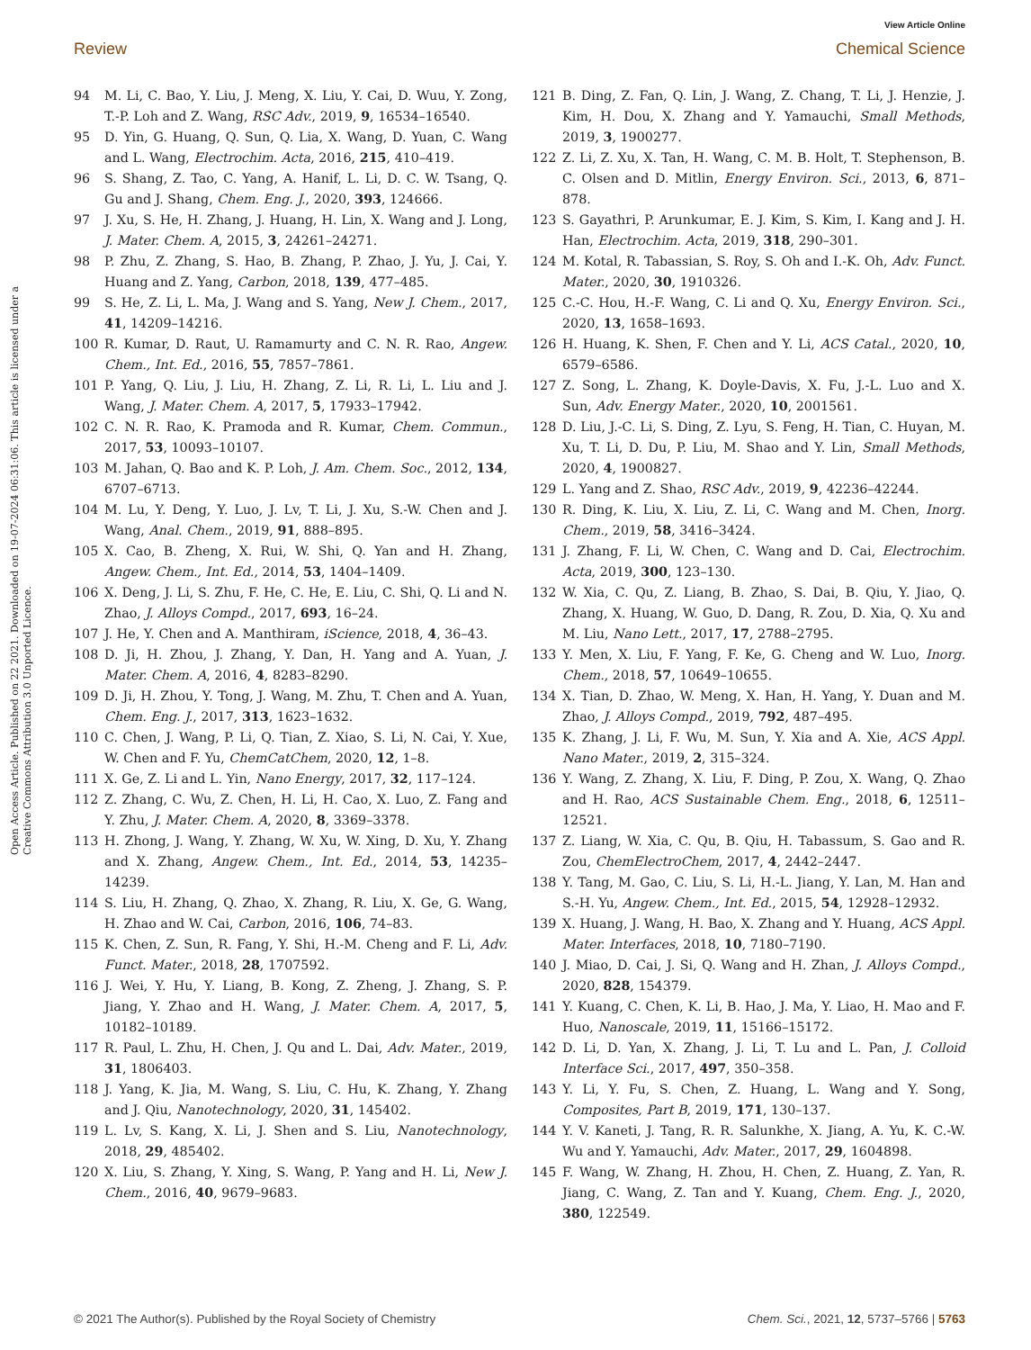Open Access Article. Published on 22 2021. Downloaded on 19-07-2024 06:31:06. This article is licensed under a Creative Commons Attribution 3.0 Unported Licence.
View Article Online
Review Chemical Science
94 M. Li, C. Bao, Y. Liu, J. Meng, X. Liu, Y. Cai, D. Wuu, Y. Zong, T.-P. Loh and Z. Wang, RSC Adv., 2019, 9, 16534–16540.
95 D. Yin, G. Huang, Q. Sun, Q. Lia, X. Wang, D. Yuan, C. Wang and L. Wang, Electrochim. Acta, 2016, 215, 410–419.
96 S. Shang, Z. Tao, C. Yang, A. Hanif, L. Li, D. C. W. Tsang, Q. Gu and J. Shang, Chem. Eng. J., 2020, 393, 124666.
97 J. Xu, S. He, H. Zhang, J. Huang, H. Lin, X. Wang and J. Long, J. Mater. Chem. A, 2015, 3, 24261–24271.
98 P. Zhu, Z. Zhang, S. Hao, B. Zhang, P. Zhao, J. Yu, J. Cai, Y. Huang and Z. Yang, Carbon, 2018, 139, 477–485.
99 S. He, Z. Li, L. Ma, J. Wang and S. Yang, New J. Chem., 2017, 41, 14209–14216.
100 R. Kumar, D. Raut, U. Ramamurty and C. N. R. Rao, Angew. Chem., Int. Ed., 2016, 55, 7857–7861.
101 P. Yang, Q. Liu, J. Liu, H. Zhang, Z. Li, R. Li, L. Liu and J. Wang, J. Mater. Chem. A, 2017, 5, 17933–17942.
102 C. N. R. Rao, K. Pramoda and R. Kumar, Chem. Commun., 2017, 53, 10093–10107.
103 M. Jahan, Q. Bao and K. P. Loh, J. Am. Chem. Soc., 2012, 134, 6707–6713.
104 M. Lu, Y. Deng, Y. Luo, J. Lv, T. Li, J. Xu, S.-W. Chen and J. Wang, Anal. Chem., 2019, 91, 888–895.
105 X. Cao, B. Zheng, X. Rui, W. Shi, Q. Yan and H. Zhang, Angew. Chem., Int. Ed., 2014, 53, 1404–1409.
106 X. Deng, J. Li, S. Zhu, F. He, C. He, E. Liu, C. Shi, Q. Li and N. Zhao, J. Alloys Compd., 2017, 693, 16–24.
107 J. He, Y. Chen and A. Manthiram, iScience, 2018, 4, 36–43.
108 D. Ji, H. Zhou, J. Zhang, Y. Dan, H. Yang and A. Yuan, J. Mater. Chem. A, 2016, 4, 8283–8290.
109 D. Ji, H. Zhou, Y. Tong, J. Wang, M. Zhu, T. Chen and A. Yuan, Chem. Eng. J., 2017, 313, 1623–1632.
110 C. Chen, J. Wang, P. Li, Q. Tian, Z. Xiao, S. Li, N. Cai, Y. Xue, W. Chen and F. Yu, ChemCatChem, 2020, 12, 1–8.
111 X. Ge, Z. Li and L. Yin, Nano Energy, 2017, 32, 117–124.
112 Z. Zhang, C. Wu, Z. Chen, H. Li, H. Cao, X. Luo, Z. Fang and Y. Zhu, J. Mater. Chem. A, 2020, 8, 3369–3378.
113 H. Zhong, J. Wang, Y. Zhang, W. Xu, W. Xing, D. Xu, Y. Zhang and X. Zhang, Angew. Chem., Int. Ed., 2014, 53, 14235–14239.
114 S. Liu, H. Zhang, Q. Zhao, X. Zhang, R. Liu, X. Ge, G. Wang, H. Zhao and W. Cai, Carbon, 2016, 106, 74–83.
115 K. Chen, Z. Sun, R. Fang, Y. Shi, H.-M. Cheng and F. Li, Adv. Funct. Mater., 2018, 28, 1707592.
116 J. Wei, Y. Hu, Y. Liang, B. Kong, Z. Zheng, J. Zhang, S. P. Jiang, Y. Zhao and H. Wang, J. Mater. Chem. A, 2017, 5, 10182–10189.
117 R. Paul, L. Zhu, H. Chen, J. Qu and L. Dai, Adv. Mater., 2019, 31, 1806403.
118 J. Yang, K. Jia, M. Wang, S. Liu, C. Hu, K. Zhang, Y. Zhang and J. Qiu, Nanotechnology, 2020, 31, 145402.
119 L. Lv, S. Kang, X. Li, J. Shen and S. Liu, Nanotechnology, 2018, 29, 485402.
120 X. Liu, S. Zhang, Y. Xing, S. Wang, P. Yang and H. Li, New J. Chem., 2016, 40, 9679–9683.
121 B. Ding, Z. Fan, Q. Lin, J. Wang, Z. Chang, T. Li, J. Henzie, J. Kim, H. Dou, X. Zhang and Y. Yamauchi, Small Methods, 2019, 3, 1900277.
122 Z. Li, Z. Xu, X. Tan, H. Wang, C. M. B. Holt, T. Stephenson, B. C. Olsen and D. Mitlin, Energy Environ. Sci., 2013, 6, 871–878.
123 S. Gayathri, P. Arunkumar, E. J. Kim, S. Kim, I. Kang and J. H. Han, Electrochim. Acta, 2019, 318, 290–301.
124 M. Kotal, R. Tabassian, S. Roy, S. Oh and I.-K. Oh, Adv. Funct. Mater., 2020, 30, 1910326.
125 C.-C. Hou, H.-F. Wang, C. Li and Q. Xu, Energy Environ. Sci., 2020, 13, 1658–1693.
126 H. Huang, K. Shen, F. Chen and Y. Li, ACS Catal., 2020, 10, 6579–6586.
127 Z. Song, L. Zhang, K. Doyle-Davis, X. Fu, J.-L. Luo and X. Sun, Adv. Energy Mater., 2020, 10, 2001561.
128 D. Liu, J.-C. Li, S. Ding, Z. Lyu, S. Feng, H. Tian, C. Huyan, M. Xu, T. Li, D. Du, P. Liu, M. Shao and Y. Lin, Small Methods, 2020, 4, 1900827.
129 L. Yang and Z. Shao, RSC Adv., 2019, 9, 42236–42244.
130 R. Ding, K. Liu, X. Liu, Z. Li, C. Wang and M. Chen, Inorg. Chem., 2019, 58, 3416–3424.
131 J. Zhang, F. Li, W. Chen, C. Wang and D. Cai, Electrochim. Acta, 2019, 300, 123–130.
132 W. Xia, C. Qu, Z. Liang, B. Zhao, S. Dai, B. Qiu, Y. Jiao, Q. Zhang, X. Huang, W. Guo, D. Dang, R. Zou, D. Xia, Q. Xu and M. Liu, Nano Lett., 2017, 17, 2788–2795.
133 Y. Men, X. Liu, F. Yang, F. Ke, G. Cheng and W. Luo, Inorg. Chem., 2018, 57, 10649–10655.
134 X. Tian, D. Zhao, W. Meng, X. Han, H. Yang, Y. Duan and M. Zhao, J. Alloys Compd., 2019, 792, 487–495.
135 K. Zhang, J. Li, F. Wu, M. Sun, Y. Xia and A. Xie, ACS Appl. Nano Mater., 2019, 2, 315–324.
136 Y. Wang, Z. Zhang, X. Liu, F. Ding, P. Zou, X. Wang, Q. Zhao and H. Rao, ACS Sustainable Chem. Eng., 2018, 6, 12511–12521.
137 Z. Liang, W. Xia, C. Qu, B. Qiu, H. Tabassum, S. Gao and R. Zou, ChemElectroChem, 2017, 4, 2442–2447.
138 Y. Tang, M. Gao, C. Liu, S. Li, H.-L. Jiang, Y. Lan, M. Han and S.-H. Yu, Angew. Chem., Int. Ed., 2015, 54, 12928–12932.
139 X. Huang, J. Wang, H. Bao, X. Zhang and Y. Huang, ACS Appl. Mater. Interfaces, 2018, 10, 7180–7190.
140 J. Miao, D. Cai, J. Si, Q. Wang and H. Zhan, J. Alloys Compd., 2020, 828, 154379.
141 Y. Kuang, C. Chen, K. Li, B. Hao, J. Ma, Y. Liao, H. Mao and F. Huo, Nanoscale, 2019, 11, 15166–15172.
142 D. Li, D. Yan, X. Zhang, J. Li, T. Lu and L. Pan, J. Colloid Interface Sci., 2017, 497, 350–358.
143 Y. Li, Y. Fu, S. Chen, Z. Huang, L. Wang and Y. Song, Composites, Part B, 2019, 171, 130–137.
144 Y. V. Kaneti, J. Tang, R. R. Salunkhe, X. Jiang, A. Yu, K. C.-W. Wu and Y. Yamauchi, Adv. Mater., 2017, 29, 1604898.
145 F. Wang, W. Zhang, H. Zhou, H. Chen, Z. Huang, Z. Yan, R. Jiang, C. Wang, Z. Tan and Y. Kuang, Chem. Eng. J., 2020, 380, 122549.
© 2021 The Author(s). Published by the Royal Society of Chemistry Chem. Sci., 2021, 12, 5737–5766 | 5763